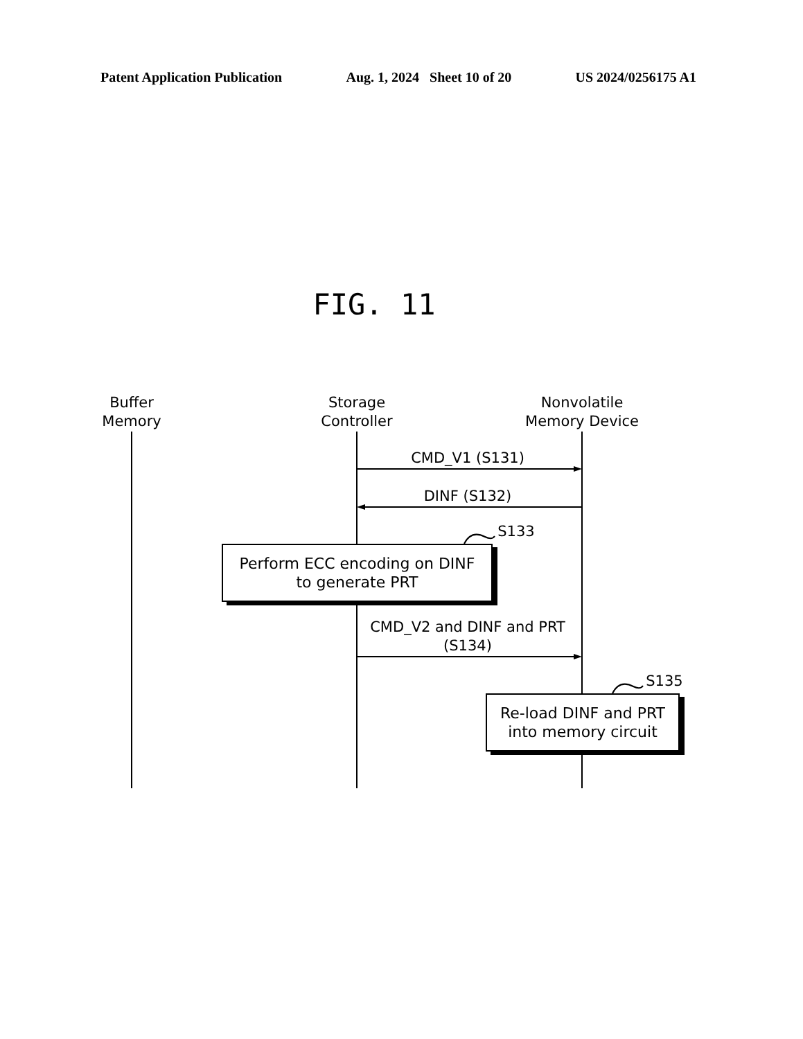Patent Application Publication Aug. 1, 2024 Sheet 10 of 20 US 2024/0256175 A1
FIG. 11
Buffer
Memory
Storage
Controller
Nonvolatile
Memory Device
CMD_V1 (S131)
DINF (S132)
S133
Perform ECC encoding on DINF
to generate PRT
CMD_V2 and DINF and PRT
(S134)
S135
Re-load DINF and PRT
into memory circuit